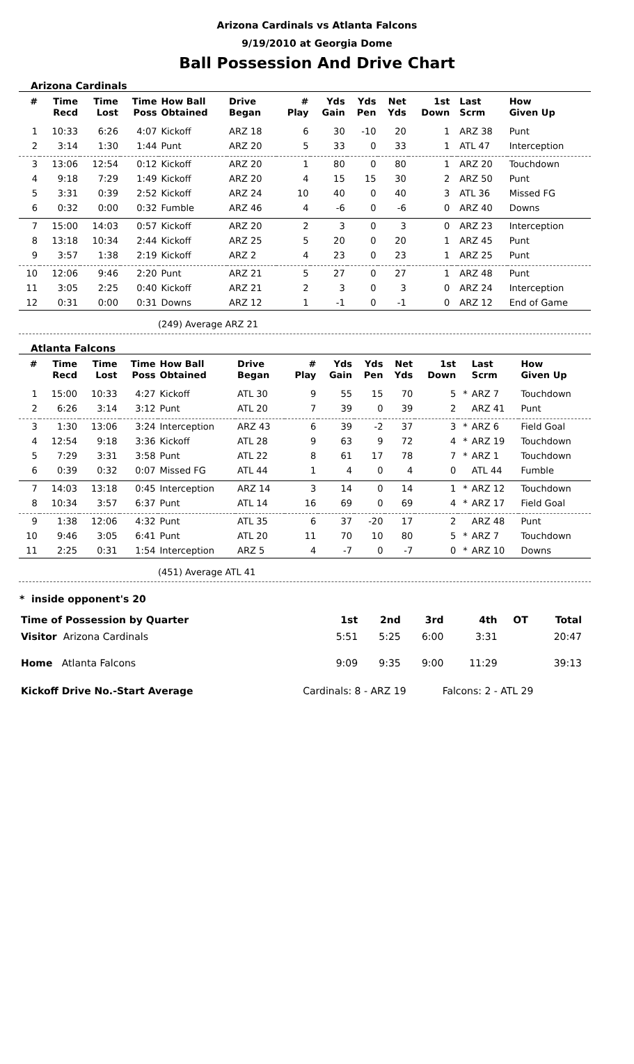Arizona Cardinals vs Atlanta Falcons
9/19/2010 at Georgia Dome
Ball Possession And Drive Chart
Arizona Cardinals
| # | Time Recd | Time Lost | Time Poss | How Ball Obtained | Drive Began | # Play | Yds Gain | Yds Pen | Net Yds | 1st Down | | Last Scrm | How Given Up |
| --- | --- | --- | --- | --- | --- | --- | --- | --- | --- | --- | --- | --- | --- |
| 1 | 10:33 | 6:26 | 4:07 | Kickoff | ARZ 18 | 6 | 30 | -10 | 20 | 1 | | ARZ 38 | Punt |
| 2 | 3:14 | 1:30 | 1:44 | Punt | ARZ 20 | 5 | 33 | 0 | 33 | 1 | | ATL 47 | Interception |
| 3 | 13:06 | 12:54 | 0:12 | Kickoff | ARZ 20 | 1 | 80 | 0 | 80 | 1 | | ARZ 20 | Touchdown |
| 4 | 9:18 | 7:29 | 1:49 | Kickoff | ARZ 20 | 4 | 15 | 15 | 30 | 2 | | ARZ 50 | Punt |
| 5 | 3:31 | 0:39 | 2:52 | Kickoff | ARZ 24 | 10 | 40 | 0 | 40 | 3 | | ATL 36 | Missed FG |
| 6 | 0:32 | 0:00 | 0:32 | Fumble | ARZ 46 | 4 | -6 | 0 | -6 | 0 | | ARZ 40 | Downs |
| 7 | 15:00 | 14:03 | 0:57 | Kickoff | ARZ 20 | 2 | 3 | 0 | 3 | 0 | | ARZ 23 | Interception |
| 8 | 13:18 | 10:34 | 2:44 | Kickoff | ARZ 25 | 5 | 20 | 0 | 20 | 1 | | ARZ 45 | Punt |
| 9 | 3:57 | 1:38 | 2:19 | Kickoff | ARZ 2 | 4 | 23 | 0 | 23 | 1 | | ARZ 25 | Punt |
| 10 | 12:06 | 9:46 | 2:20 | Punt | ARZ 21 | 5 | 27 | 0 | 27 | 1 | | ARZ 48 | Punt |
| 11 | 3:05 | 2:25 | 0:40 | Kickoff | ARZ 21 | 2 | 3 | 0 | 3 | 0 | | ARZ 24 | Interception |
| 12 | 0:31 | 0:00 | 0:31 | Downs | ARZ 12 | 1 | -1 | 0 | -1 | 0 | | ARZ 12 | End of Game |
(249) Average ARZ 21
Atlanta Falcons
| # | Time Recd | Time Lost | Time Poss | How Ball Obtained | Drive Began | # Play | Yds Gain | Yds Pen | Net Yds | 1st Down | | Last Scrm | How Given Up |
| --- | --- | --- | --- | --- | --- | --- | --- | --- | --- | --- | --- | --- | --- |
| 1 | 15:00 | 10:33 | 4:27 | Kickoff | ATL 30 | 9 | 55 | 15 | 70 | 5 | * | ARZ 7 | Touchdown |
| 2 | 6:26 | 3:14 | 3:12 | Punt | ATL 20 | 7 | 39 | 0 | 39 | 2 | | ARZ 41 | Punt |
| 3 | 1:30 | 13:06 | 3:24 | Interception | ARZ 43 | 6 | 39 | -2 | 37 | 3 | * | ARZ 6 | Field Goal |
| 4 | 12:54 | 9:18 | 3:36 | Kickoff | ATL 28 | 9 | 63 | 9 | 72 | 4 | * | ARZ 19 | Touchdown |
| 5 | 7:29 | 3:31 | 3:58 | Punt | ATL 22 | 8 | 61 | 17 | 78 | 7 | * | ARZ 1 | Touchdown |
| 6 | 0:39 | 0:32 | 0:07 | Missed FG | ATL 44 | 1 | 4 | 0 | 4 | 0 | | ATL 44 | Fumble |
| 7 | 14:03 | 13:18 | 0:45 | Interception | ARZ 14 | 3 | 14 | 0 | 14 | 1 | * | ARZ 12 | Touchdown |
| 8 | 10:34 | 3:57 | 6:37 | Punt | ATL 14 | 16 | 69 | 0 | 69 | 4 | * | ARZ 17 | Field Goal |
| 9 | 1:38 | 12:06 | 4:32 | Punt | ATL 35 | 6 | 37 | -20 | 17 | 2 | | ARZ 48 | Punt |
| 10 | 9:46 | 3:05 | 6:41 | Punt | ATL 20 | 11 | 70 | 10 | 80 | 5 | * | ARZ 7 | Touchdown |
| 11 | 2:25 | 0:31 | 1:54 | Interception | ARZ 5 | 4 | -7 | 0 | -7 | 0 | * | ARZ 10 | Downs |
(451) Average ATL 41
* inside opponent's 20
| Time of Possession by Quarter | 1st | 2nd | 3rd | 4th | OT | Total |
| Visitor Arizona Cardinals | 5:51 | 5:25 | 6:00 | 3:31 | | 20:47 |
| Home Atlanta Falcons | 9:09 | 9:35 | 9:00 | 11:29 | | 39:13 |
| Kickoff Drive No.-Start Average | Cardinals: 8 - ARZ 19 | Falcons: 2 - ATL 29 |